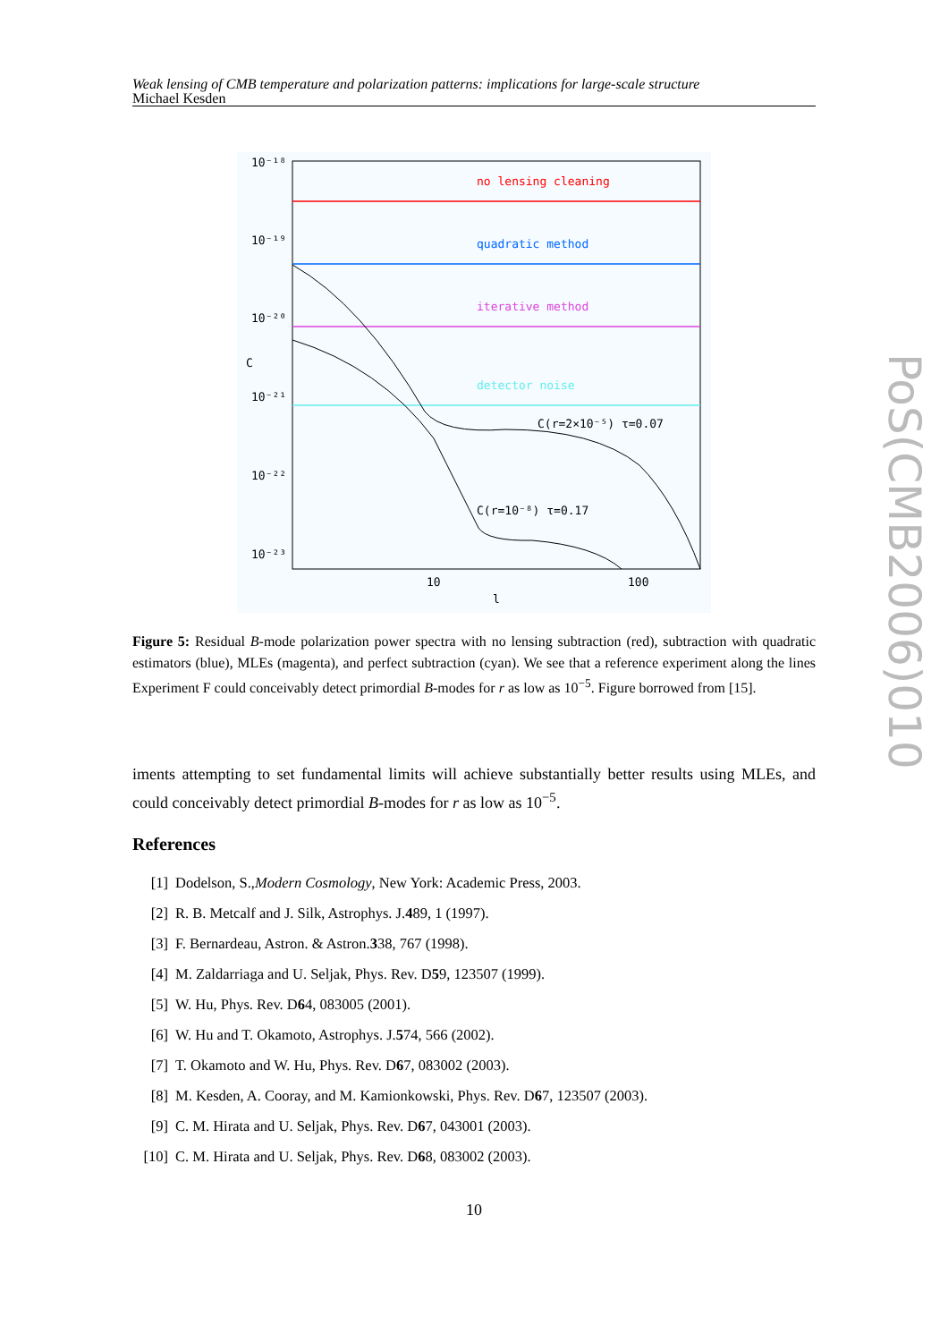Weak lensing of CMB temperature and polarization patterns: implications for large-scale structure
Michael Kesden
no lensing cleaning
quadratic method
iterative method
detector noise
C(r=2×10⁻⁵) τ=0.07
C(r=10⁻⁸) τ=0.17
10⁻¹⁸
10⁻¹⁹
10⁻²⁰
10⁻²¹
10⁻²²
10⁻²³
C
10
100
l
Figure 5: Residual B-mode polarization power spectra with no lensing subtraction (red), subtraction with quadratic estimators (blue), MLEs (magenta), and perfect subtraction (cyan). We see that a reference experiment along the lines Experiment F could conceivably detect primordial B-modes for r as low as 10<sup>−5</sup>. Figure borrowed from [15].
iments attempting to set fundamental limits will achieve substantially better results using MLEs, and could conceivably detect primordial B-modes for r as low as 10<sup>−5</sup>.
References
[1] Dodelson, S., Modern Cosmology, New York: Academic Press, 2003.
[2] R. B. Metcalf and J. Silk, Astrophys. J. 4 89, 1 (1997).
[3] F. Bernardeau, Astron. & Astron. 3 38, 767 (1998).
[4] M. Zaldarriaga and U. Seljak, Phys. Rev. D 5 9, 123507 (1999).
[5] W. Hu, Phys. Rev. D 6 4, 083005 (2001).
[6] W. Hu and T. Okamoto, Astrophys. J. 5 74, 566 (2002).
[7] T. Okamoto and W. Hu, Phys. Rev. D 6 7, 083002 (2003).
[8] M. Kesden, A. Cooray, and M. Kamionkowski, Phys. Rev. D 6 7, 123507 (2003).
[9] C. M. Hirata and U. Seljak, Phys. Rev. D 6 7, 043001 (2003).
[10] C. M. Hirata and U. Seljak, Phys. Rev. D 6 8, 083002 (2003).
10
PoS(CMB2006)010